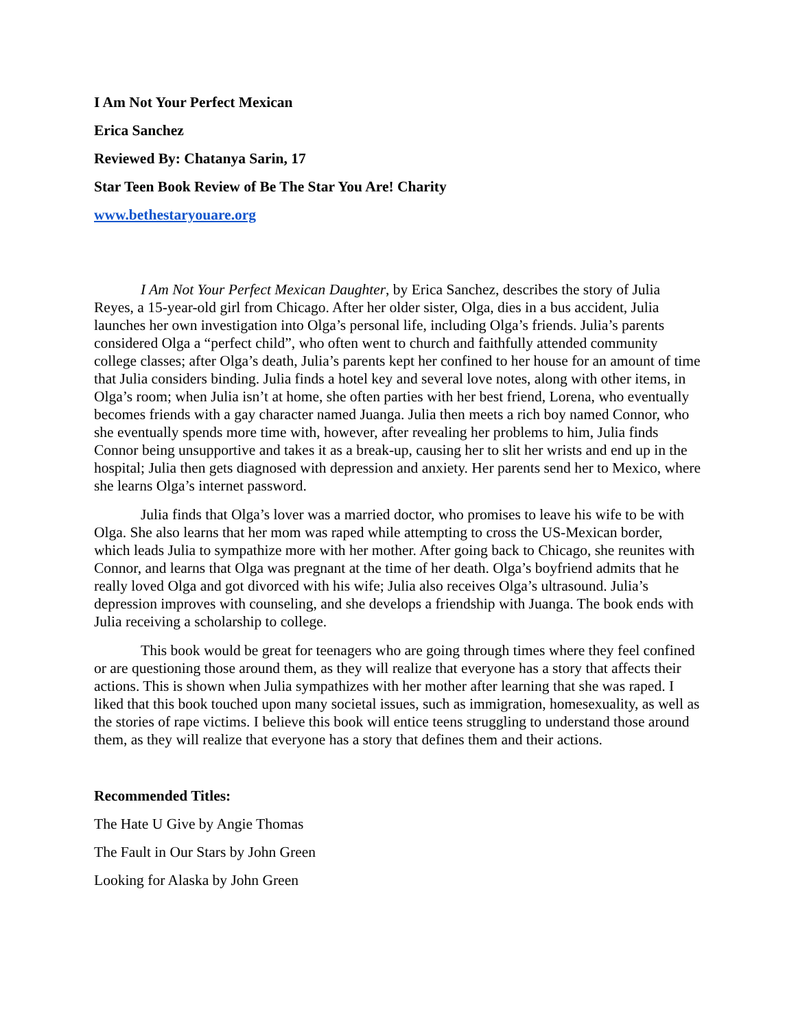I Am Not Your Perfect Mexican
Erica Sanchez
Reviewed By: Chatanya Sarin, 17
Star Teen Book Review of Be The Star You Are! Charity
www.bethestaryouare.org
I Am Not Your Perfect Mexican Daughter, by Erica Sanchez, describes the story of Julia Reyes, a 15-year-old girl from Chicago. After her older sister, Olga, dies in a bus accident, Julia launches her own investigation into Olga’s personal life, including Olga’s friends. Julia’s parents considered Olga a “perfect child”, who often went to church and faithfully attended community college classes; after Olga’s death, Julia’s parents kept her confined to her house for an amount of time that Julia considers binding. Julia finds a hotel key and several love notes, along with other items, in Olga’s room; when Julia isn’t at home, she often parties with her best friend, Lorena, who eventually becomes friends with a gay character named Juanga. Julia then meets a rich boy named Connor, who she eventually spends more time with, however, after revealing her problems to him, Julia finds Connor being unsupportive and takes it as a break-up, causing her to slit her wrists and end up in the hospital; Julia then gets diagnosed with depression and anxiety. Her parents send her to Mexico, where she learns Olga’s internet password.
Julia finds that Olga’s lover was a married doctor, who promises to leave his wife to be with Olga. She also learns that her mom was raped while attempting to cross the US-Mexican border, which leads Julia to sympathize more with her mother. After going back to Chicago, she reunites with Connor, and learns that Olga was pregnant at the time of her death. Olga’s boyfriend admits that he really loved Olga and got divorced with his wife; Julia also receives Olga’s ultrasound. Julia’s depression improves with counseling, and she develops a friendship with Juanga. The book ends with Julia receiving a scholarship to college.
This book would be great for teenagers who are going through times where they feel confined or are questioning those around them, as they will realize that everyone has a story that affects their actions. This is shown when Julia sympathizes with her mother after learning that she was raped. I liked that this book touched upon many societal issues, such as immigration, homesexuality, as well as the stories of rape victims. I believe this book will entice teens struggling to understand those around them, as they will realize that everyone has a story that defines them and their actions.
Recommended Titles:
The Hate U Give by Angie Thomas
The Fault in Our Stars by John Green
Looking for Alaska by John Green